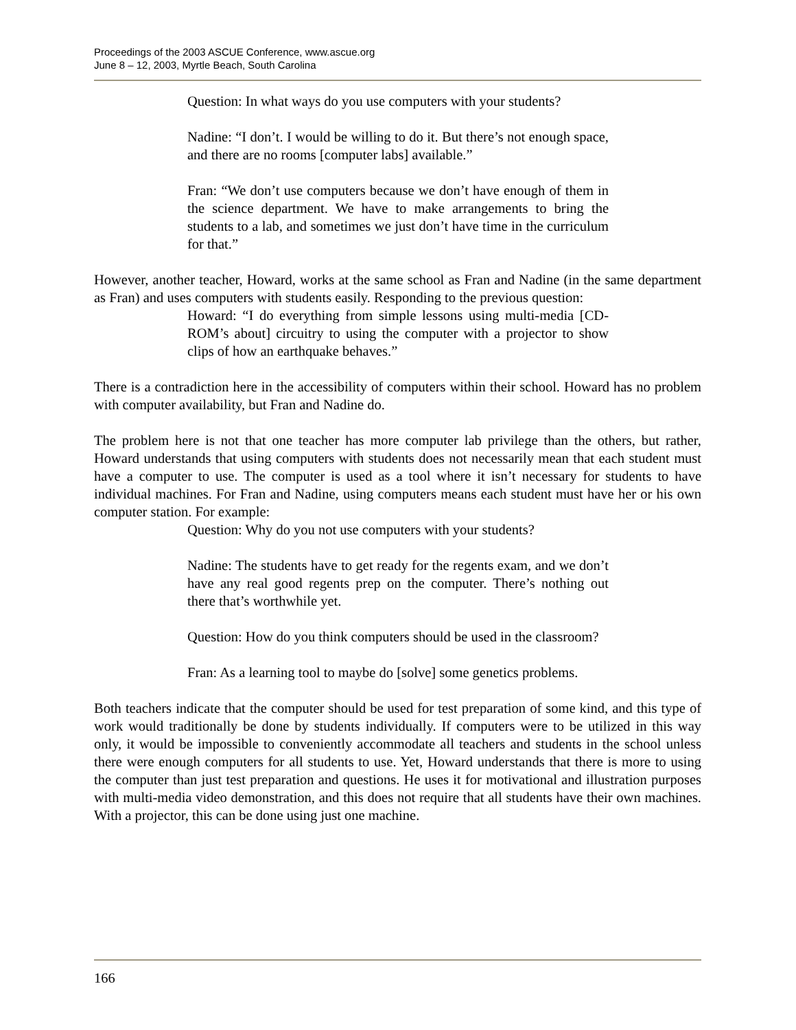Proceedings of the 2003 ASCUE Conference, www.ascue.org
June 8 – 12, 2003, Myrtle Beach, South Carolina
Question: In what ways do you use computers with your students?
Nadine: “I don’t. I would be willing to do it. But there’s not enough space, and there are no rooms [computer labs] available.”
Fran: “We don’t use computers because we don’t have enough of them in the science department. We have to make arrangements to bring the students to a lab, and sometimes we just don’t have time in the curriculum for that.”
However, another teacher, Howard, works at the same school as Fran and Nadine (in the same department as Fran) and uses computers with students easily. Responding to the previous question:
Howard: “I do everything from simple lessons using multi-media [CD-ROM’s about] circuitry to using the computer with a projector to show clips of how an earthquake behaves.”
There is a contradiction here in the accessibility of computers within their school. Howard has no problem with computer availability, but Fran and Nadine do.
The problem here is not that one teacher has more computer lab privilege than the others, but rather, Howard understands that using computers with students does not necessarily mean that each student must have a computer to use. The computer is used as a tool where it isn’t necessary for students to have individual machines. For Fran and Nadine, using computers means each student must have her or his own computer station. For example:
Question: Why do you not use computers with your students?
Nadine: The students have to get ready for the regents exam, and we don’t have any real good regents prep on the computer. There’s nothing out there that’s worthwhile yet.
Question: How do you think computers should be used in the classroom?
Fran: As a learning tool to maybe do [solve] some genetics problems.
Both teachers indicate that the computer should be used for test preparation of some kind, and this type of work would traditionally be done by students individually. If computers were to be utilized in this way only, it would be impossible to conveniently accommodate all teachers and students in the school unless there were enough computers for all students to use. Yet, Howard understands that there is more to using the computer than just test preparation and questions. He uses it for motivational and illustration purposes with multi-media video demonstration, and this does not require that all students have their own machines. With a projector, this can be done using just one machine.
166